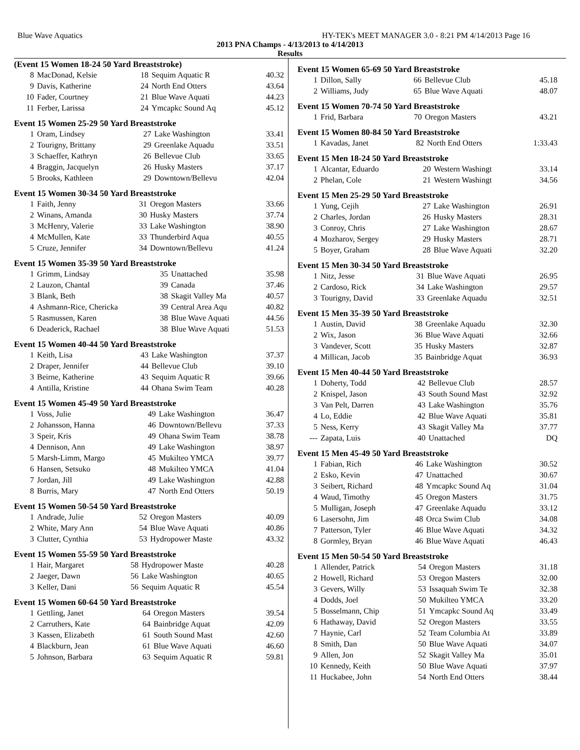Blue Wave Aquatics HY-TEK's MEET MANAGER 3.0 - 8:21 PM 4/14/2013 Page 16
2013 PNA Champs - 4/13/2013 to 4/14/2013
Results
(Event 15 Women 18-24 50 Yard Breaststroke)
| 8 | MacDonad, Kelsie | 18 | Sequim Aquatic R | 40.32 |
| 9 | Davis, Katherine | 24 | North End Otters | 43.64 |
| 10 | Fader, Courtney | 21 | Blue Wave Aquati | 44.23 |
| 11 | Ferber, Larissa | 24 | Ymcapkc Sound Aq | 45.12 |
Event 15 Women 25-29 50 Yard Breaststroke
| 1 | Oram, Lindsey | 27 | Lake Washington | 33.41 |
| 2 | Tourigny, Brittany | 29 | Greenlake Aquadu | 33.51 |
| 3 | Schaeffer, Kathryn | 26 | Bellevue Club | 33.65 |
| 4 | Braggin, Jacquelyn | 26 | Husky Masters | 37.17 |
| 5 | Brooks, Kathleen | 29 | Downtown/Bellevu | 42.04 |
Event 15 Women 30-34 50 Yard Breaststroke
| 1 | Faith, Jenny | 31 | Oregon Masters | 33.66 |
| 2 | Winans, Amanda | 30 | Husky Masters | 37.74 |
| 3 | McHenry, Valerie | 33 | Lake Washington | 38.90 |
| 4 | McMullen, Kate | 33 | Thunderbird Aqua | 40.55 |
| 5 | Cruze, Jennifer | 34 | Downtown/Bellevu | 41.24 |
Event 15 Women 35-39 50 Yard Breaststroke
| 1 | Grimm, Lindsay | 35 | Unattached | 35.98 |
| 2 | Lauzon, Chantal | 39 | Canada | 37.46 |
| 3 | Blank, Beth | 38 | Skagit Valley Ma | 40.57 |
| 4 | Ashmann-Rice, Chericka | 39 | Central Area Aqu | 40.82 |
| 5 | Rasmussen, Karen | 38 | Blue Wave Aquati | 44.56 |
| 6 | Deaderick, Rachael | 38 | Blue Wave Aquati | 51.53 |
Event 15 Women 40-44 50 Yard Breaststroke
| 1 | Keith, Lisa | 43 | Lake Washington | 37.37 |
| 2 | Draper, Jennifer | 44 | Bellevue Club | 39.10 |
| 3 | Beirne, Katherine | 43 | Sequim Aquatic R | 39.66 |
| 4 | Antilla, Kristine | 44 | Ohana Swim Team | 40.28 |
Event 15 Women 45-49 50 Yard Breaststroke
| 1 | Voss, Julie | 49 | Lake Washington | 36.47 |
| 2 | Johansson, Hanna | 46 | Downtown/Bellevu | 37.33 |
| 3 | Speir, Kris | 49 | Ohana Swim Team | 38.78 |
| 4 | Dennison, Ann | 49 | Lake Washington | 38.97 |
| 5 | Marsh-Limm, Margo | 45 | Mukilteo YMCA | 39.77 |
| 6 | Hansen, Setsuko | 48 | Mukilteo YMCA | 41.04 |
| 7 | Jordan, Jill | 49 | Lake Washington | 42.88 |
| 8 | Burris, Mary | 47 | North End Otters | 50.19 |
Event 15 Women 50-54 50 Yard Breaststroke
| 1 | Andrade, Julie | 52 | Oregon Masters | 40.09 |
| 2 | White, Mary Ann | 54 | Blue Wave Aquati | 40.86 |
| 3 | Clutter, Cynthia | 53 | Hydropower Maste | 43.32 |
Event 15 Women 55-59 50 Yard Breaststroke
| 1 | Hair, Margaret | 58 | Hydropower Maste | 40.28 |
| 2 | Jaeger, Dawn | 56 | Lake Washington | 40.65 |
| 3 | Keller, Dani | 56 | Sequim Aquatic R | 45.54 |
Event 15 Women 60-64 50 Yard Breaststroke
| 1 | Gettling, Janet | 64 | Oregon Masters | 39.54 |
| 2 | Carruthers, Kate | 64 | Bainbridge Aquat | 42.09 |
| 3 | Kassen, Elizabeth | 61 | South Sound Mast | 42.60 |
| 4 | Blackburn, Jean | 61 | Blue Wave Aquati | 46.60 |
| 5 | Johnson, Barbara | 63 | Sequim Aquatic R | 59.81 |
Event 15 Women 65-69 50 Yard Breaststroke
| 1 | Dillon, Sally | 66 | Bellevue Club | 45.18 |
| 2 | Williams, Judy | 65 | Blue Wave Aquati | 48.07 |
Event 15 Women 70-74 50 Yard Breaststroke
| 1 | Frid, Barbara | 70 | Oregon Masters | 43.21 |
Event 15 Women 80-84 50 Yard Breaststroke
| 1 | Kavadas, Janet | 82 | North End Otters | 1:33.43 |
Event 15 Men 18-24 50 Yard Breaststroke
| 1 | Alcantar, Eduardo | 20 | Western Washingt | 33.14 |
| 2 | Phelan, Cole | 21 | Western Washingt | 34.56 |
Event 15 Men 25-29 50 Yard Breaststroke
| 1 | Yung, Cejih | 27 | Lake Washington | 26.91 |
| 2 | Charles, Jordan | 26 | Husky Masters | 28.31 |
| 3 | Conroy, Chris | 27 | Lake Washington | 28.67 |
| 4 | Mozharov, Sergey | 29 | Husky Masters | 28.71 |
| 5 | Boyer, Graham | 28 | Blue Wave Aquati | 32.20 |
Event 15 Men 30-34 50 Yard Breaststroke
| 1 | Nitz, Jesse | 31 | Blue Wave Aquati | 26.95 |
| 2 | Cardoso, Rick | 34 | Lake Washington | 29.57 |
| 3 | Tourigny, David | 33 | Greenlake Aquadu | 32.51 |
Event 15 Men 35-39 50 Yard Breaststroke
| 1 | Austin, David | 38 | Greenlake Aquadu | 32.30 |
| 2 | Wix, Jason | 36 | Blue Wave Aquati | 32.66 |
| 3 | Vandever, Scott | 35 | Husky Masters | 32.87 |
| 4 | Millican, Jacob | 35 | Bainbridge Aquat | 36.93 |
Event 15 Men 40-44 50 Yard Breaststroke
| 1 | Doherty, Todd | 42 | Bellevue Club | 28.57 |
| 2 | Knispel, Jason | 43 | South Sound Mast | 32.92 |
| 3 | Van Pelt, Darren | 43 | Lake Washington | 35.76 |
| 4 | Lo, Eddie | 42 | Blue Wave Aquati | 35.81 |
| 5 | Ness, Kerry | 43 | Skagit Valley Ma | 37.77 |
| --- | Zapata, Luis | 40 | Unattached | DQ |
Event 15 Men 45-49 50 Yard Breaststroke
| 1 | Fabian, Rich | 46 | Lake Washington | 30.52 |
| 2 | Esko, Kevin | 47 | Unattached | 30.67 |
| 3 | Seibert, Richard | 48 | Ymcapkc Sound Aq | 31.04 |
| 4 | Waud, Timothy | 45 | Oregon Masters | 31.75 |
| 5 | Mulligan, Joseph | 47 | Greenlake Aquadu | 33.12 |
| 6 | Lasersohn, Jim | 48 | Orca Swim Club | 34.08 |
| 7 | Patterson, Tyler | 46 | Blue Wave Aquati | 34.32 |
| 8 | Gormley, Bryan | 46 | Blue Wave Aquati | 46.43 |
Event 15 Men 50-54 50 Yard Breaststroke
| 1 | Allender, Patrick | 54 | Oregon Masters | 31.18 |
| 2 | Howell, Richard | 53 | Oregon Masters | 32.00 |
| 3 | Gevers, Willy | 53 | Issaquah Swim Te | 32.38 |
| 4 | Dodds, Joel | 50 | Mukilteo YMCA | 33.20 |
| 5 | Bosselmann, Chip | 51 | Ymcapkc Sound Aq | 33.49 |
| 6 | Hathaway, David | 52 | Oregon Masters | 33.55 |
| 7 | Haynie, Carl | 52 | Team Columbia At | 33.89 |
| 8 | Smith, Dan | 50 | Blue Wave Aquati | 34.07 |
| 9 | Allen, Jon | 52 | Skagit Valley Ma | 35.01 |
| 10 | Kennedy, Keith | 50 | Blue Wave Aquati | 37.97 |
| 11 | Huckabee, John | 54 | North End Otters | 38.44 |